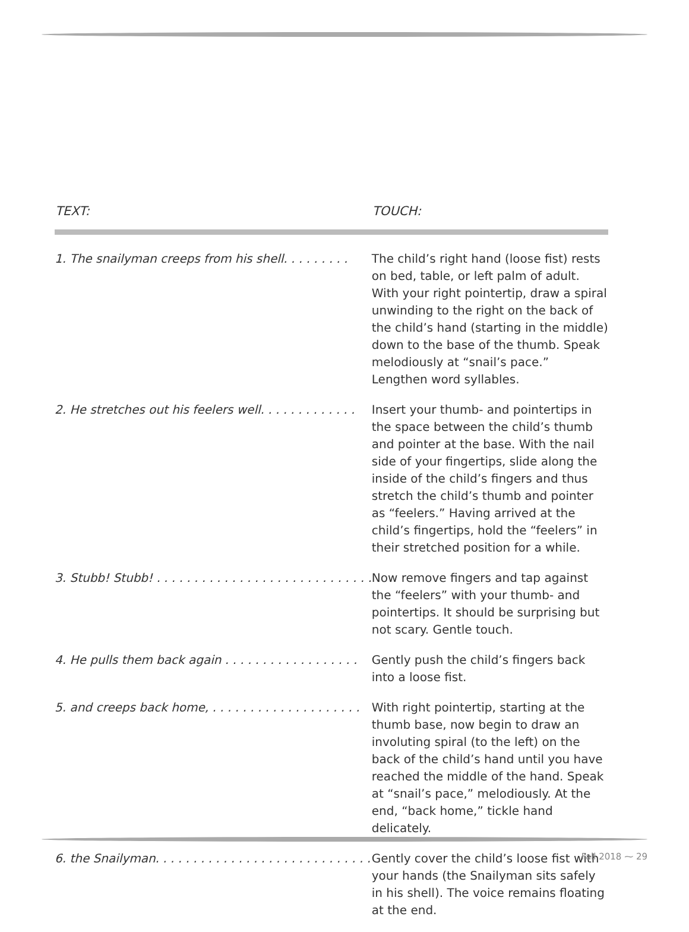| TEXT: | TOUCH: |
| --- | --- |
| 1. The snailyman creeps from his shell. . . . . . . . . | The child’s right hand (loose fist) rests on bed, table, or left palm of adult. With your right pointertip, draw a spiral unwinding to the right on the back of the child’s hand (starting in the middle) down to the base of the thumb. Speak melodiously at “snail’s pace.” Lengthen word syllables. |
| 2. He stretches out his feelers well. . . . . . . . . . . . . | Insert your thumb- and pointertips in the space between the child’s thumb and pointer at the base. With the nail side of your fingertips, slide along the inside of the child’s fingers and thus stretch the child’s thumb and pointer as “feelers.” Having arrived at the child’s fingertips, hold the “feelers” in their stretched position for a while. |
| 3. Stubb! Stubb! . . . . . . . . . . . . . . . . . . . . . . . . . . . . . | Now remove fingers and tap against the “feelers” with your thumb- and pointertips. It should be surprising but not scary. Gentle touch. |
| 4. He pulls them back again . . . . . . . . . . . . . . . . . . | Gently push the child’s fingers back into a loose fist. |
| 5. and creeps back home, . . . . . . . . . . . . . . . . . . . . | With right pointertip, starting at the thumb base, now begin to draw an involuting spiral (to the left) on the back of the child’s hand until you have reached the middle of the hand. Speak at “snail’s pace,” melodiously. At the end, “back home,” tickle hand delicately. |
| 6. the Snailyman. . . . . . . . . . . . . . . . . . . . . . . . . . . . . | Gently cover the child’s loose fist with your hands (the Snailyman sits safely in his shell). The voice remains floating at the end. |
Fall 2018 ⁓ 29